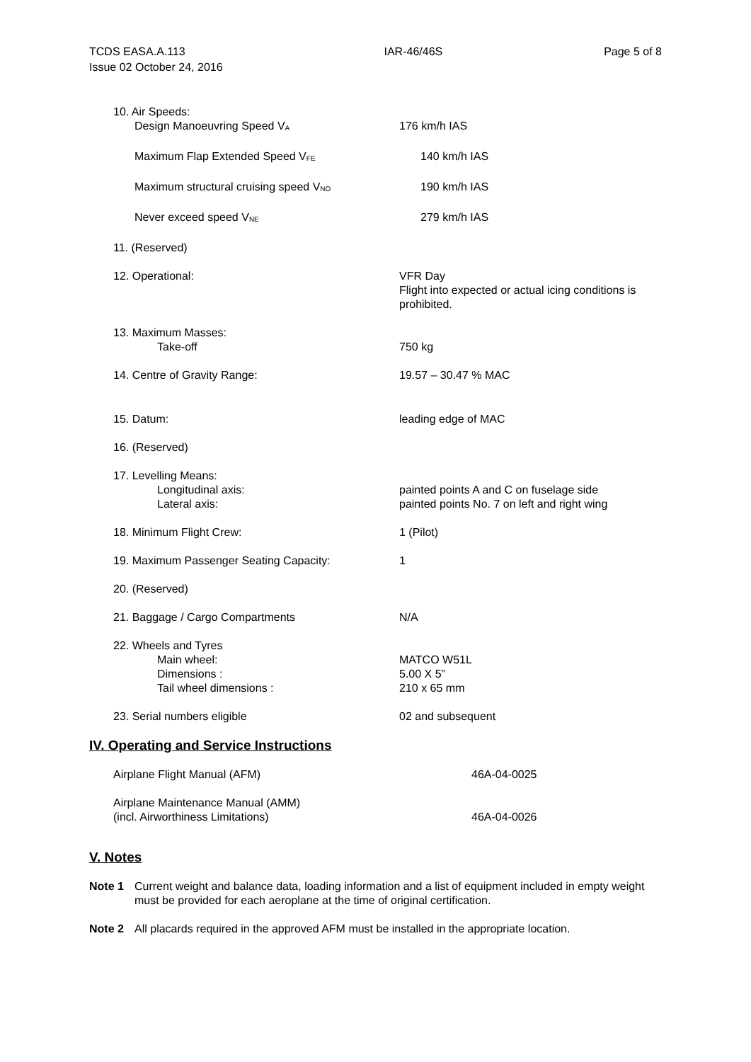TCDS EASA.A.113
Issue 02 October 24, 2016
IAR-46/46S Page 5 of 8
10. Air Speeds:
Design Manoeuvring Speed V<sub>A</sub>
176 km/h IAS
Maximum Flap Extended Speed V<sub>FE</sub>
140 km/h IAS
Maximum structural cruising speed V<sub>NO</sub>
190 km/h IAS
Never exceed speed V<sub>NE</sub>
279 km/h IAS
11. (Reserved)
12. Operational: VFR Day
Flight into expected or actual icing conditions is prohibited.
13. Maximum Masses:
Take-off
750 kg
14. Centre of Gravity Range: 19.57 – 30.47 % MAC
15. Datum: leading edge of MAC
16. (Reserved)
17. Levelling Means:
Longitudinal axis:
Lateral axis:
painted points A and C on fuselage side
painted points No. 7 on left and right wing
18. Minimum Flight Crew: 1 (Pilot)
19. Maximum Passenger Seating Capacity: 1
20. (Reserved)
21. Baggage / Cargo Compartments N/A
22. Wheels and Tyres
Main wheel:
Dimensions :
Tail wheel dimensions :
MATCO W51L
5.00 X 5”
210 x 65 mm
23. Serial numbers eligible 02 and subsequent
IV. Operating and Service Instructions
Airplane Flight Manual (AFM) 46A-04-0025
Airplane Maintenance Manual (AMM)
(incl. Airworthiness Limitations)
46A-04-0026
V. Notes
Note 1 Current weight and balance data, loading information and a list of equipment included in empty weight must be provided for each aeroplane at the time of original certification.
Note 2 All placards required in the approved AFM must be installed in the appropriate location.